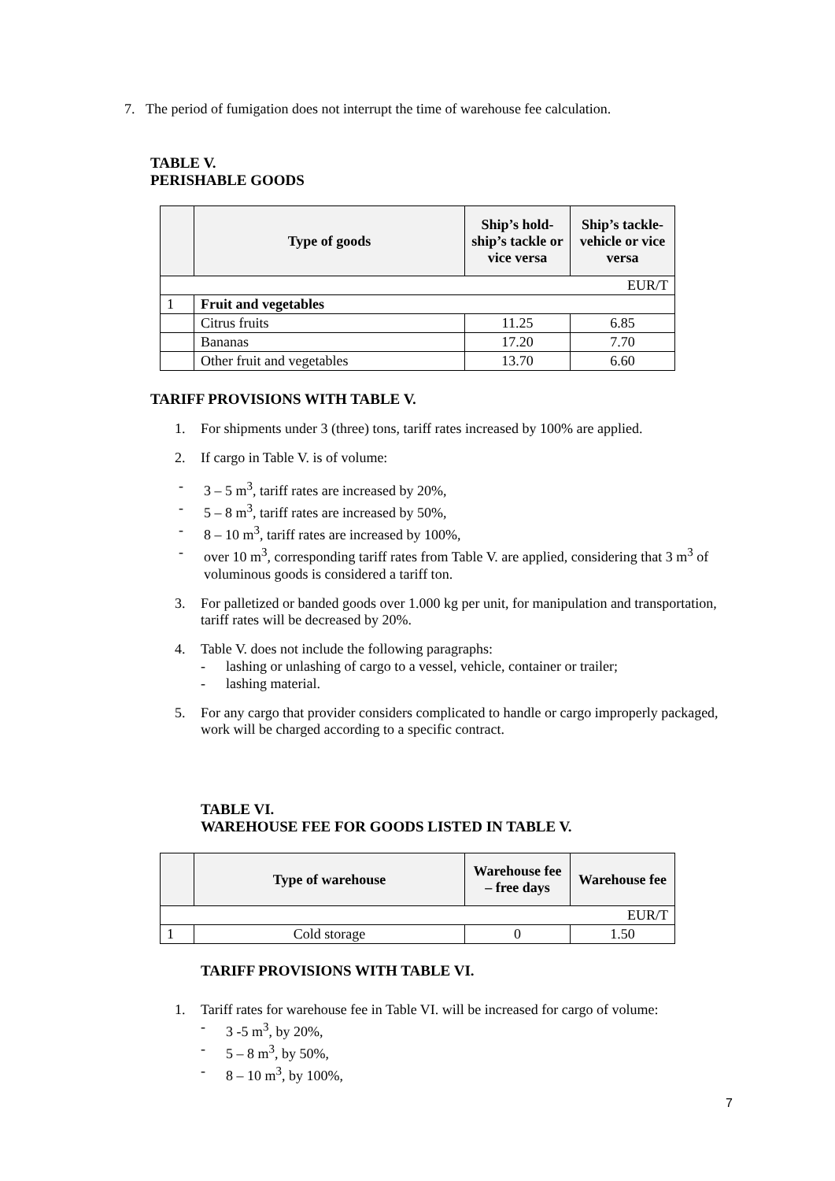7. The period of fumigation does not interrupt the time of warehouse fee calculation.
TABLE V.
PERISHABLE GOODS
| | Type of goods | Ship’s hold-ship’s tackle or vice versa | Ship’s tackle-vehicle or vice versa |
| --- | --- | --- | --- |
| EUR/T | | | |
| 1 | Fruit and vegetables | | |
| | Citrus fruits | 11.25 | 6.85 |
| | Bananas | 17.20 | 7.70 |
| | Other fruit and vegetables | 13.70 | 6.60 |
TARIFF PROVISIONS WITH TABLE V.
1. For shipments under 3 (three) tons, tariff rates increased by 100% are applied.
2. If cargo in Table V. is of volume:
- 3 – 5 m<sup>3</sup>, tariff rates are increased by 20%,
- 5 – 8 m<sup>3</sup>, tariff rates are increased by 50%,
- 8 – 10 m<sup>3</sup>, tariff rates are increased by 100%,
- over 10 m<sup>3</sup>, corresponding tariff rates from Table V. are applied, considering that 3 m<sup>3</sup> of voluminous goods is considered a tariff ton.
3. For palletized or banded goods over 1.000 kg per unit, for manipulation and transportation, tariff rates will be decreased by 20%.
4. Table V. does not include the following paragraphs:
- lashing or unlashing of cargo to a vessel, vehicle, container or trailer;
- lashing material.
5. For any cargo that provider considers complicated to handle or cargo improperly packaged, work will be charged according to a specific contract.
TABLE VI.
WAREHOUSE FEE FOR GOODS LISTED IN TABLE V.
| | Type of warehouse | Warehouse fee – free days | Warehouse fee |
| --- | --- | --- | --- |
| EUR/T | | | |
| 1 | Cold storage | 0 | 1.50 |
TARIFF PROVISIONS WITH TABLE VI.
1. Tariff rates for warehouse fee in Table VI. will be increased for cargo of volume:
- 3 -5 m<sup>3</sup>, by 20%,
- 5 – 8 m<sup>3</sup>, by 50%,
- 8 – 10 m<sup>3</sup>, by 100%,
7